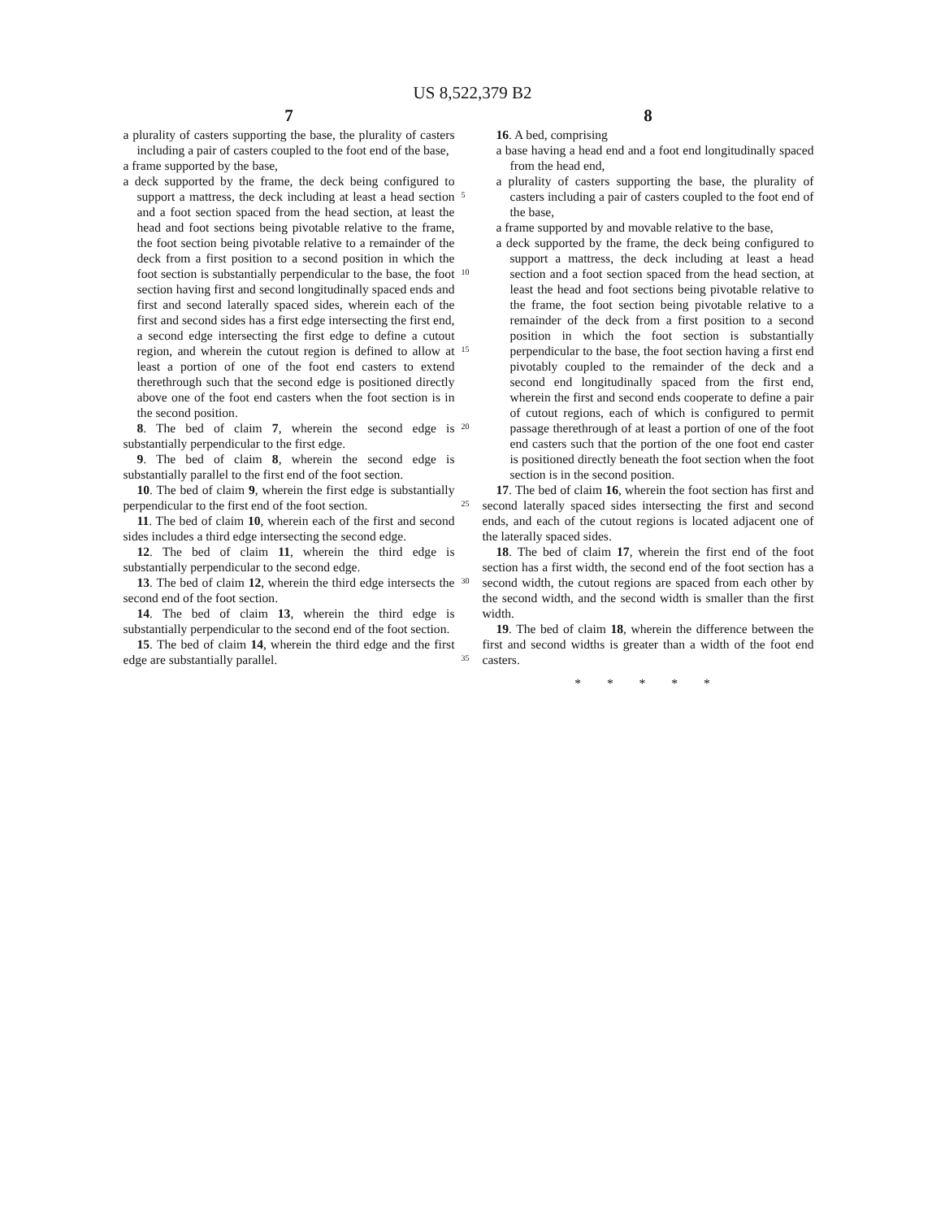US 8,522,379 B2
7
a plurality of casters supporting the base, the plurality of casters including a pair of casters coupled to the foot end of the base,
a frame supported by the base,
a deck supported by the frame, the deck being configured to support a mattress, the deck including at least a head section and a foot section spaced from the head section, at least the head and foot sections being pivotable relative to the frame, the foot section being pivotable relative to a remainder of the deck from a first position to a second position in which the foot section is substantially perpendicular to the base, the foot section having first and second longitudinally spaced ends and first and second laterally spaced sides, wherein each of the first and second sides has a first edge intersecting the first end, a second edge intersecting the first edge to define a cutout region, and wherein the cutout region is defined to allow at least a portion of one of the foot end casters to extend therethrough such that the second edge is positioned directly above one of the foot end casters when the foot section is in the second position.
8. The bed of claim 7, wherein the second edge is substantially perpendicular to the first edge.
9. The bed of claim 8, wherein the second edge is substantially parallel to the first end of the foot section.
10. The bed of claim 9, wherein the first edge is substantially perpendicular to the first end of the foot section.
11. The bed of claim 10, wherein each of the first and second sides includes a third edge intersecting the second edge.
12. The bed of claim 11, wherein the third edge is substantially perpendicular to the second edge.
13. The bed of claim 12, wherein the third edge intersects the second end of the foot section.
14. The bed of claim 13, wherein the third edge is substantially perpendicular to the second end of the foot section.
15. The bed of claim 14, wherein the third edge and the first edge are substantially parallel.
5
10
15
20
25
30
35
8
16. A bed, comprising
a base having a head end and a foot end longitudinally spaced from the head end,
a plurality of casters supporting the base, the plurality of casters including a pair of casters coupled to the foot end of the base,
a frame supported by and movable relative to the base,
a deck supported by the frame, the deck being configured to support a mattress, the deck including at least a head section and a foot section spaced from the head section, at least the head and foot sections being pivotable relative to the frame, the foot section being pivotable relative to a remainder of the deck from a first position to a second position in which the foot section is substantially perpendicular to the base, the foot section having a first end pivotably coupled to the remainder of the deck and a second end longitudinally spaced from the first end, wherein the first and second ends cooperate to define a pair of cutout regions, each of which is configured to permit passage therethrough of at least a portion of one of the foot end casters such that the portion of the one foot end caster is positioned directly beneath the foot section when the foot section is in the second position.
17. The bed of claim 16, wherein the foot section has first and second laterally spaced sides intersecting the first and second ends, and each of the cutout regions is located adjacent one of the laterally spaced sides.
18. The bed of claim 17, wherein the first end of the foot section has a first width, the second end of the foot section has a second width, the cutout regions are spaced from each other by the second width, and the second width is smaller than the first width.
19. The bed of claim 18, wherein the difference between the first and second widths is greater than a width of the foot end casters.
* * * * *